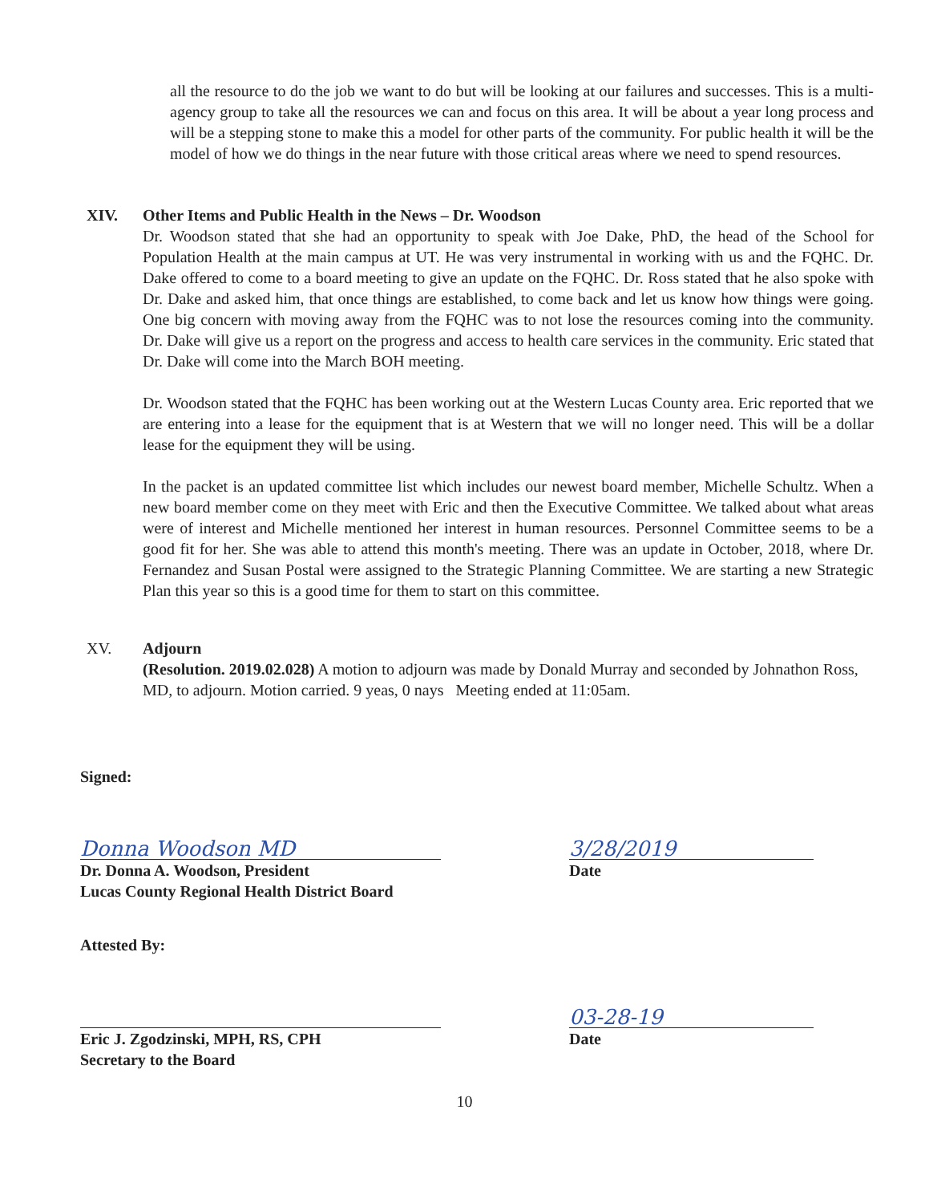all the resource to do the job we want to do but will be looking at our failures and successes. This is a multi-agency group to take all the resources we can and focus on this area. It will be about a year long process and will be a stepping stone to make this a model for other parts of the community. For public health it will be the model of how we do things in the near future with those critical areas where we need to spend resources.
XIV. Other Items and Public Health in the News – Dr. Woodson
Dr. Woodson stated that she had an opportunity to speak with Joe Dake, PhD, the head of the School for Population Health at the main campus at UT. He was very instrumental in working with us and the FQHC. Dr. Dake offered to come to a board meeting to give an update on the FQHC. Dr. Ross stated that he also spoke with Dr. Dake and asked him, that once things are established, to come back and let us know how things were going. One big concern with moving away from the FQHC was to not lose the resources coming into the community. Dr. Dake will give us a report on the progress and access to health care services in the community. Eric stated that Dr. Dake will come into the March BOH meeting.
Dr. Woodson stated that the FQHC has been working out at the Western Lucas County area. Eric reported that we are entering into a lease for the equipment that is at Western that we will no longer need. This will be a dollar lease for the equipment they will be using.
In the packet is an updated committee list which includes our newest board member, Michelle Schultz. When a new board member come on they meet with Eric and then the Executive Committee. We talked about what areas were of interest and Michelle mentioned her interest in human resources. Personnel Committee seems to be a good fit for her. She was able to attend this month's meeting. There was an update in October, 2018, where Dr. Fernandez and Susan Postal were assigned to the Strategic Planning Committee. We are starting a new Strategic Plan this year so this is a good time for them to start on this committee.
XV. Adjourn
(Resolution. 2019.02.028) A motion to adjourn was made by Donald Murray and seconded by Johnathon Ross, MD, to adjourn. Motion carried. 9 yeas, 0 nays Meeting ended at 11:05am.
Signed:
Donna Woodson MD
Dr. Donna A. Woodson, President
Lucas County Regional Health District Board
3/28/2019
Date
Attested By:
Eric J. Zgodzinski, MPH, RS, CPH
Secretary to the Board
03-28-19
Date
10